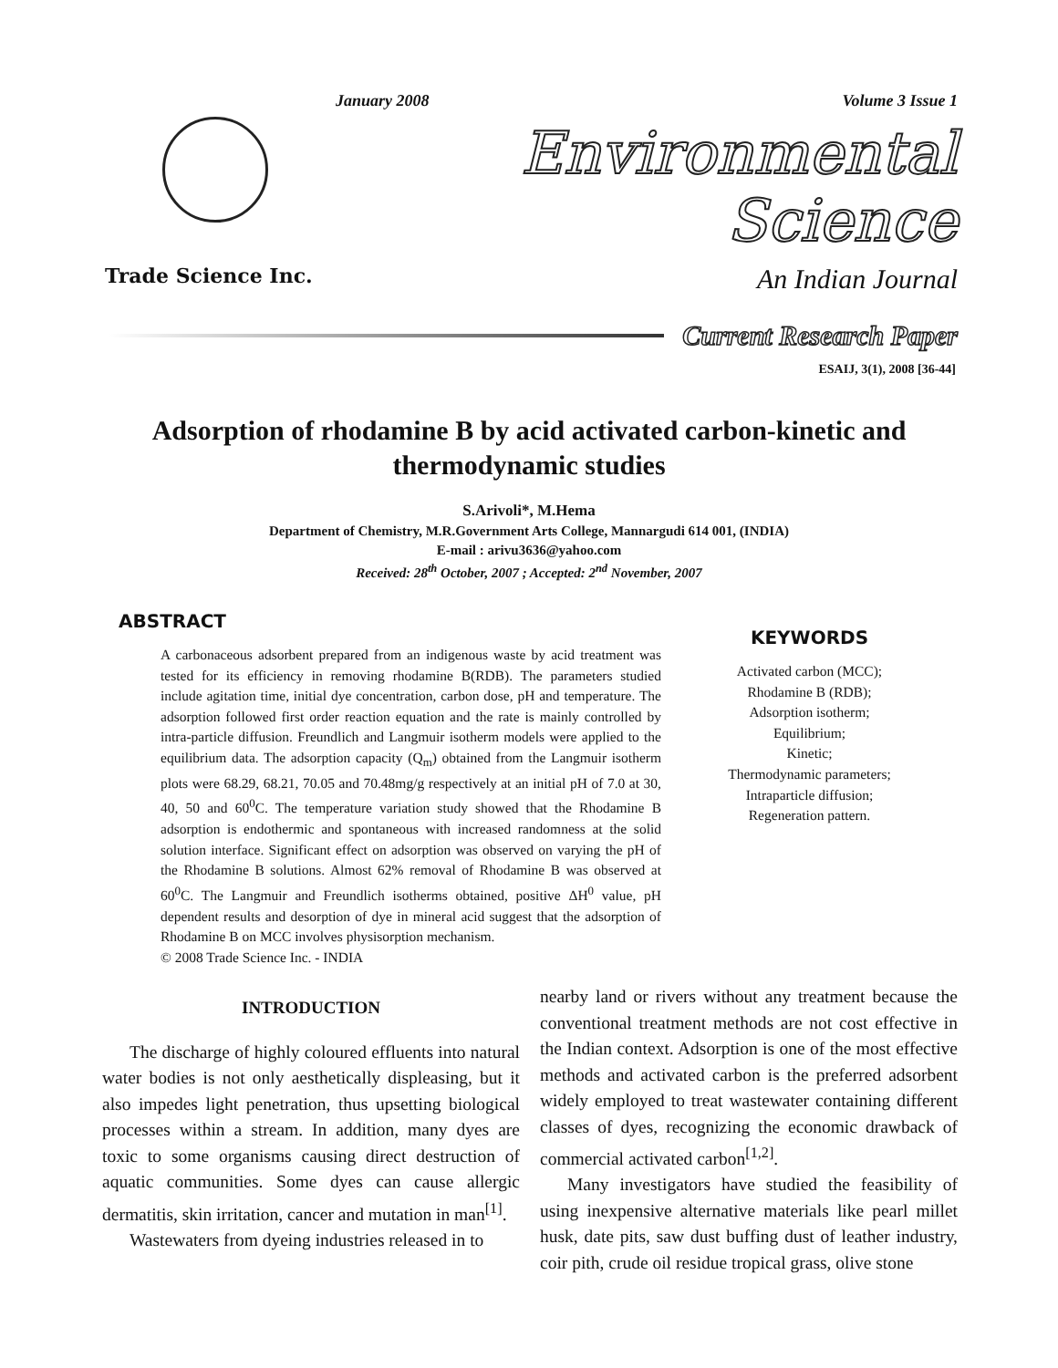January 2008 Volume 3 Issue 1
Environmental Science
Trade Science Inc. An Indian Journal
Current Research Paper
ESAIJ, 3(1), 2008 [36-44]
Adsorption of rhodamine B by acid activated carbon-kinetic and thermodynamic studies
S.Arivoli*, M.Hema
Department of Chemistry, M.R.Government Arts College, Mannargudi 614 001, (INDIA)
E-mail : arivu3636@yahoo.com
Received: 28<sup>th</sup> October, 2007 ; Accepted: 2<sup>nd</sup> November, 2007
ABSTRACT
A carbonaceous adsorbent prepared from an indigenous waste by acid treatment was tested for its efficiency in removing rhodamine B(RDB). The parameters studied include agitation time, initial dye concentration, carbon dose, pH and temperature. The adsorption followed first order reaction equation and the rate is mainly controlled by intra-particle diffusion. Freundlich and Langmuir isotherm models were applied to the equilibrium data. The adsorption capacity (Q<sub>m</sub>) obtained from the Langmuir isotherm plots were 68.29, 68.21, 70.05 and 70.48mg/g respectively at an initial pH of 7.0 at 30, 40, 50 and 60<sup>0</sup>C. The temperature variation study showed that the Rhodamine B adsorption is endothermic and spontaneous with increased randomness at the solid solution interface. Significant effect on adsorption was observed on varying the pH of the Rhodamine B solutions. Almost 62% removal of Rhodamine B was observed at 60<sup>0</sup>C. The Langmuir and Freundlich isotherms obtained, positive ΔH<sup>0</sup> value, pH dependent results and desorption of dye in mineral acid suggest that the adsorption of Rhodamine B on MCC involves physisorption mechanism.
© 2008 Trade Science Inc. - INDIA
KEYWORDS
Activated carbon (MCC);
Rhodamine B (RDB);
Adsorption isotherm;
Equilibrium;
Kinetic;
Thermodynamic parameters;
Intraparticle diffusion;
Regeneration pattern.
INTRODUCTION
The discharge of highly coloured effluents into natural water bodies is not only aesthetically displeasing, but it also impedes light penetration, thus upsetting biological processes within a stream. In addition, many dyes are toxic to some organisms causing direct destruction of aquatic communities. Some dyes can cause allergic dermatitis, skin irritation, cancer and mutation in man<sup>[1]</sup>.
Wastewaters from dyeing industries released in to
nearby land or rivers without any treatment because the conventional treatment methods are not cost effective in the Indian context. Adsorption is one of the most effective methods and activated carbon is the preferred adsorbent widely employed to treat wastewater containing different classes of dyes, recognizing the economic drawback of commercial activated carbon<sup>[1,2]</sup>.
Many investigators have studied the feasibility of using inexpensive alternative materials like pearl millet husk, date pits, saw dust buffing dust of leather industry, coir pith, crude oil residue tropical grass, olive stone